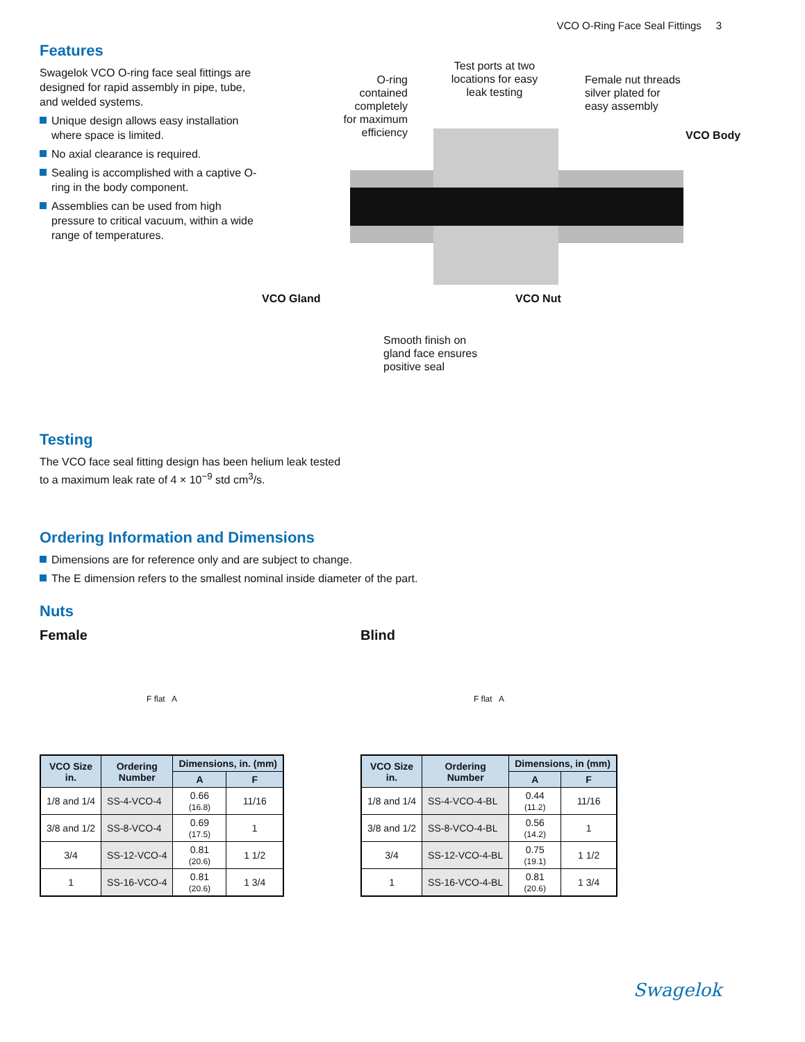VCO O-Ring Face Seal Fittings 3
Features
Swagelok VCO O-ring face seal fittings are designed for rapid assembly in pipe, tube, and welded systems.
Unique design allows easy installation where space is limited.
No axial clearance is required.
Sealing is accomplished with a captive O-ring in the body component.
Assemblies can be used from high pressure to critical vacuum, within a wide range of temperatures.
O-ring
contained
completely
for maximum
efficiency
Test ports at two
locations for easy
leak testing
Female nut threads
silver plated for
easy assembly
VCO Body
VCO Gland VCO Nut
Smooth finish on
gland face ensures
positive seal
Testing
The VCO face seal fitting design has been helium leak tested
to a maximum leak rate of 4 × 10<sup>−9</sup> std cm<sup>3</sup>/s.
Ordering Information and Dimensions
Dimensions are for reference only and are subject to change.
The E dimension refers to the smallest nominal inside diameter of the part.
Nuts
Female
F flat A
| VCO Size in. | Ordering Number | Dimensions, in. (mm) | |
| --- | --- | --- | --- |
| | | A | F |
| 1/8 and 1/4 | SS-4-VCO-4 | 0.66 (16.8) | 11/16 |
| 3/8 and 1/2 | SS-8-VCO-4 | 0.69 (17.5) | 1 |
| 3/4 | SS-12-VCO-4 | 0.81 (20.6) | 1 1/2 |
| 1 | SS-16-VCO-4 | 0.81 (20.6) | 1 3/4 |
Blind
F flat A
| VCO Size in. | Ordering Number | Dimensions, in (mm) | |
| --- | --- | --- | --- |
| | | A | F |
| 1/8 and 1/4 | SS-4-VCO-4-BL | 0.44 (11.2) | 11/16 |
| 3/8 and 1/2 | SS-8-VCO-4-BL | 0.56 (14.2) | 1 |
| 3/4 | SS-12-VCO-4-BL | 0.75 (19.1) | 1 1/2 |
| 1 | SS-16-VCO-4-BL | 0.81 (20.6) | 1 3/4 |
Swagelok